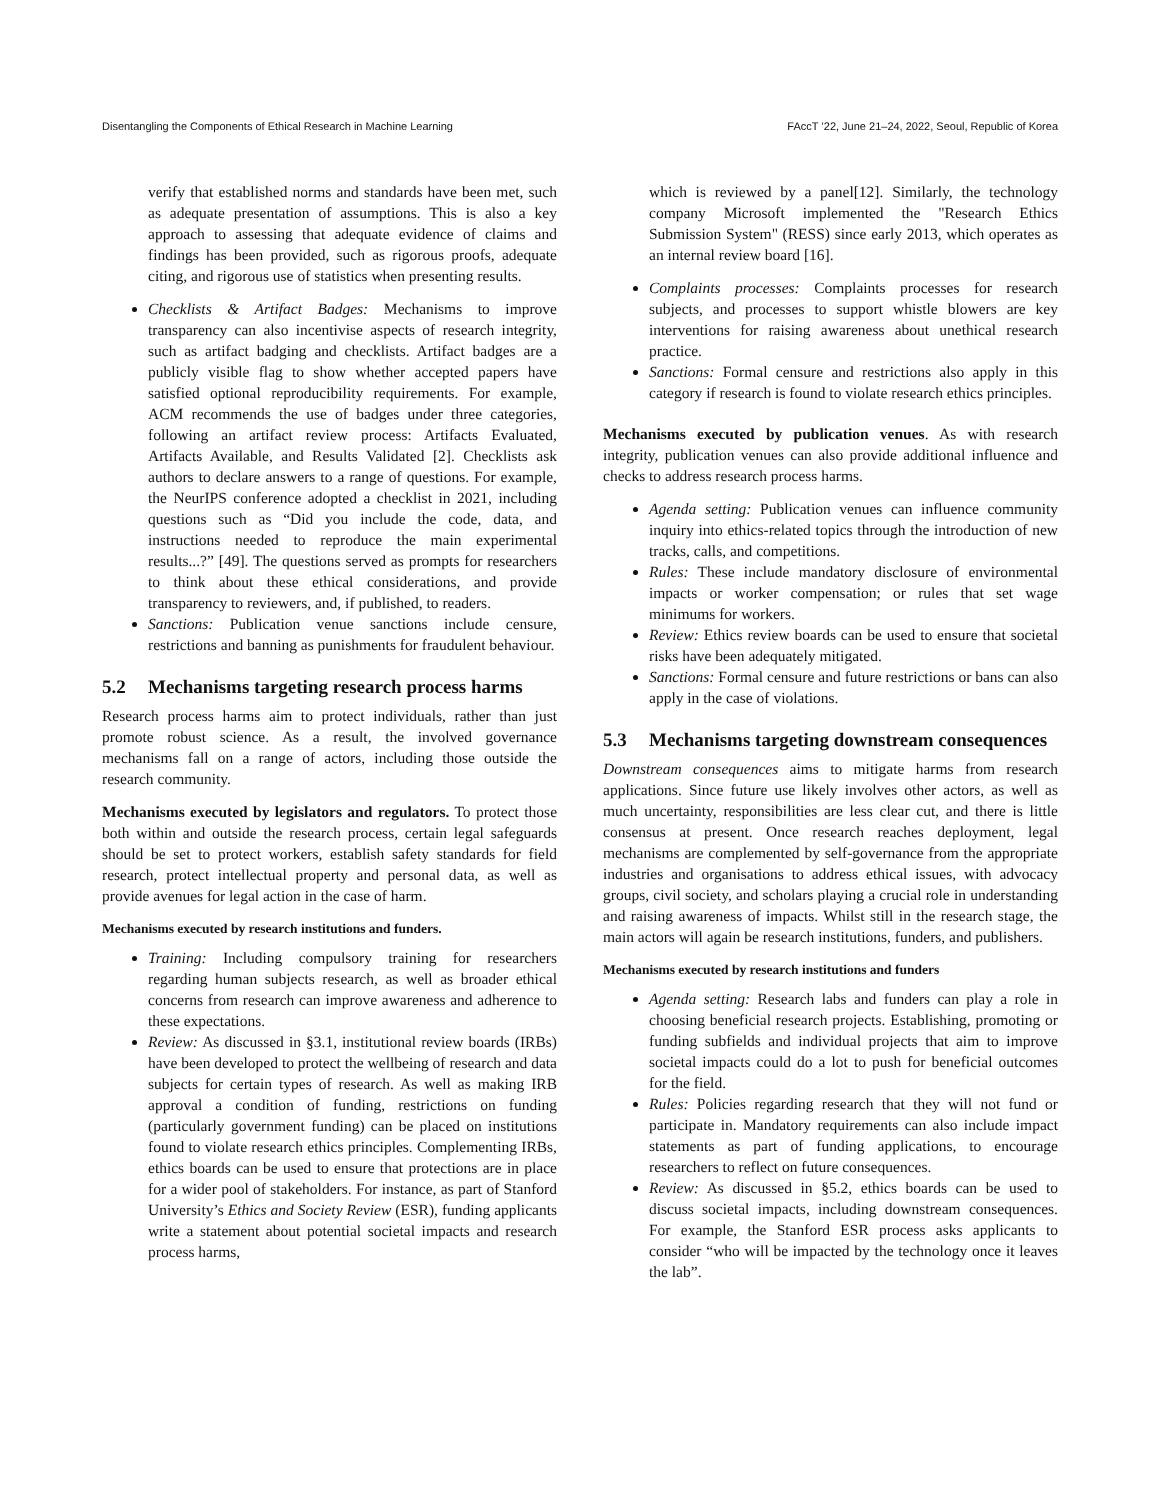Disentangling the Components of Ethical Research in Machine Learning FAccT ’22, June 21–24, 2022, Seoul, Republic of Korea
verify that established norms and standards have been met, such as adequate presentation of assumptions. This is also a key approach to assessing that adequate evidence of claims and findings has been provided, such as rigorous proofs, adequate citing, and rigorous use of statistics when presenting results.
Checklists & Artifact Badges: Mechanisms to improve transparency can also incentivise aspects of research integrity, such as artifact badging and checklists. Artifact badges are a publicly visible flag to show whether accepted papers have satisfied optional reproducibility requirements. For example, ACM recommends the use of badges under three categories, following an artifact review process: Artifacts Evaluated, Artifacts Available, and Results Validated [2]. Checklists ask authors to declare answers to a range of questions. For example, the NeurIPS conference adopted a checklist in 2021, including questions such as “Did you include the code, data, and instructions needed to reproduce the main experimental results...?” [49]. The questions served as prompts for researchers to think about these ethical considerations, and provide transparency to reviewers, and, if published, to readers.
Sanctions: Publication venue sanctions include censure, restrictions and banning as punishments for fraudulent behaviour.
5.2 Mechanisms targeting research process harms
Research process harms aim to protect individuals, rather than just promote robust science. As a result, the involved governance mechanisms fall on a range of actors, including those outside the research community.
Mechanisms executed by legislators and regulators. To protect those both within and outside the research process, certain legal safeguards should be set to protect workers, establish safety standards for field research, protect intellectual property and personal data, as well as provide avenues for legal action in the case of harm.
Mechanisms executed by research institutions and funders.
Training: Including compulsory training for researchers regarding human subjects research, as well as broader ethical concerns from research can improve awareness and adherence to these expectations.
Review: As discussed in §3.1, institutional review boards (IRBs) have been developed to protect the wellbeing of research and data subjects for certain types of research. As well as making IRB approval a condition of funding, restrictions on funding (particularly government funding) can be placed on institutions found to violate research ethics principles. Complementing IRBs, ethics boards can be used to ensure that protections are in place for a wider pool of stakeholders. For instance, as part of Stanford University’s Ethics and Society Review (ESR), funding applicants write a statement about potential societal impacts and research process harms,
which is reviewed by a panel[12]. Similarly, the technology company Microsoft implemented the "Research Ethics Submission System" (RESS) since early 2013, which operates as an internal review board [16].
Complaints processes: Complaints processes for research subjects, and processes to support whistle blowers are key interventions for raising awareness about unethical research practice.
Sanctions: Formal censure and restrictions also apply in this category if research is found to violate research ethics principles.
Mechanisms executed by publication venues. As with research integrity, publication venues can also provide additional influence and checks to address research process harms.
Agenda setting: Publication venues can influence community inquiry into ethics-related topics through the introduction of new tracks, calls, and competitions.
Rules: These include mandatory disclosure of environmental impacts or worker compensation; or rules that set wage minimums for workers.
Review: Ethics review boards can be used to ensure that societal risks have been adequately mitigated.
Sanctions: Formal censure and future restrictions or bans can also apply in the case of violations.
5.3 Mechanisms targeting downstream consequences
Downstream consequences aims to mitigate harms from research applications. Since future use likely involves other actors, as well as much uncertainty, responsibilities are less clear cut, and there is little consensus at present. Once research reaches deployment, legal mechanisms are complemented by self-governance from the appropriate industries and organisations to address ethical issues, with advocacy groups, civil society, and scholars playing a crucial role in understanding and raising awareness of impacts. Whilst still in the research stage, the main actors will again be research institutions, funders, and publishers.
Mechanisms executed by research institutions and funders
Agenda setting: Research labs and funders can play a role in choosing beneficial research projects. Establishing, promoting or funding subfields and individual projects that aim to improve societal impacts could do a lot to push for beneficial outcomes for the field.
Rules: Policies regarding research that they will not fund or participate in. Mandatory requirements can also include impact statements as part of funding applications, to encourage researchers to reflect on future consequences.
Review: As discussed in §5.2, ethics boards can be used to discuss societal impacts, including downstream consequences. For example, the Stanford ESR process asks applicants to consider “who will be impacted by the technology once it leaves the lab”.